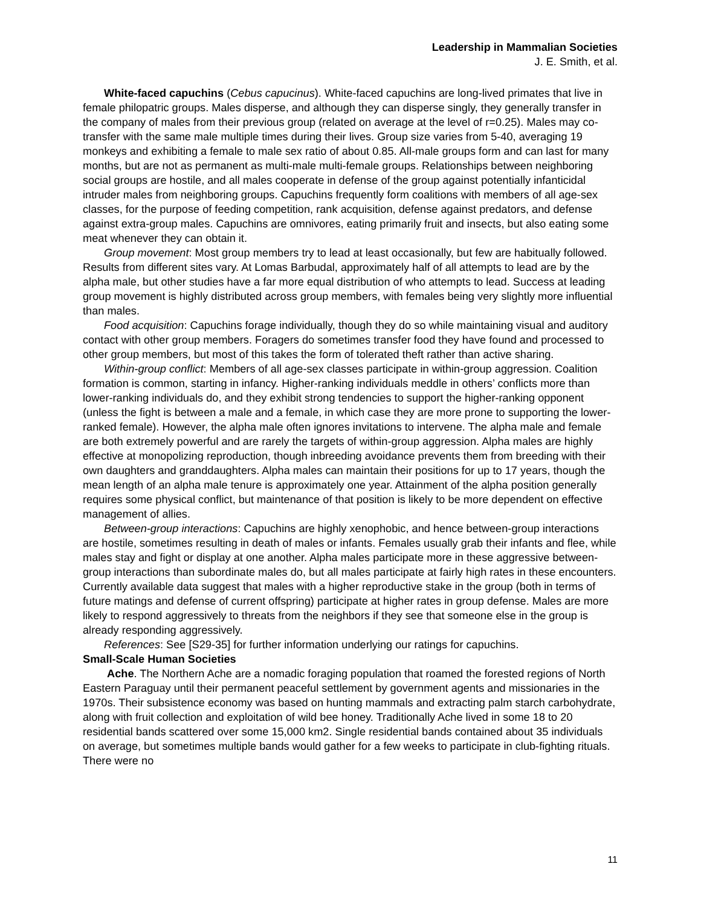Leadership in Mammalian Societies
J. E. Smith, et al.
White-faced capuchins (Cebus capucinus). White-faced capuchins are long-lived primates that live in female philopatric groups. Males disperse, and although they can disperse singly, they generally transfer in the company of males from their previous group (related on average at the level of r=0.25). Males may co-transfer with the same male multiple times during their lives. Group size varies from 5-40, averaging 19 monkeys and exhibiting a female to male sex ratio of about 0.85. All-male groups form and can last for many months, but are not as permanent as multi-male multi-female groups. Relationships between neighboring social groups are hostile, and all males cooperate in defense of the group against potentially infanticidal intruder males from neighboring groups. Capuchins frequently form coalitions with members of all age-sex classes, for the purpose of feeding competition, rank acquisition, defense against predators, and defense against extra-group males. Capuchins are omnivores, eating primarily fruit and insects, but also eating some meat whenever they can obtain it.
Group movement: Most group members try to lead at least occasionally, but few are habitually followed. Results from different sites vary. At Lomas Barbudal, approximately half of all attempts to lead are by the alpha male, but other studies have a far more equal distribution of who attempts to lead. Success at leading group movement is highly distributed across group members, with females being very slightly more influential than males.
Food acquisition: Capuchins forage individually, though they do so while maintaining visual and auditory contact with other group members. Foragers do sometimes transfer food they have found and processed to other group members, but most of this takes the form of tolerated theft rather than active sharing.
Within-group conflict: Members of all age-sex classes participate in within-group aggression. Coalition formation is common, starting in infancy. Higher-ranking individuals meddle in others’ conflicts more than lower-ranking individuals do, and they exhibit strong tendencies to support the higher-ranking opponent (unless the fight is between a male and a female, in which case they are more prone to supporting the lower-ranked female). However, the alpha male often ignores invitations to intervene. The alpha male and female are both extremely powerful and are rarely the targets of within-group aggression. Alpha males are highly effective at monopolizing reproduction, though inbreeding avoidance prevents them from breeding with their own daughters and granddaughters. Alpha males can maintain their positions for up to 17 years, though the mean length of an alpha male tenure is approximately one year. Attainment of the alpha position generally requires some physical conflict, but maintenance of that position is likely to be more dependent on effective management of allies.
Between-group interactions: Capuchins are highly xenophobic, and hence between-group interactions are hostile, sometimes resulting in death of males or infants. Females usually grab their infants and flee, while males stay and fight or display at one another. Alpha males participate more in these aggressive between-group interactions than subordinate males do, but all males participate at fairly high rates in these encounters. Currently available data suggest that males with a higher reproductive stake in the group (both in terms of future matings and defense of current offspring) participate at higher rates in group defense. Males are more likely to respond aggressively to threats from the neighbors if they see that someone else in the group is already responding aggressively.
References: See [S29-35] for further information underlying our ratings for capuchins.
Small-Scale Human Societies
Ache. The Northern Ache are a nomadic foraging population that roamed the forested regions of North Eastern Paraguay until their permanent peaceful settlement by government agents and missionaries in the 1970s. Their subsistence economy was based on hunting mammals and extracting palm starch carbohydrate, along with fruit collection and exploitation of wild bee honey. Traditionally Ache lived in some 18 to 20 residential bands scattered over some 15,000 km2. Single residential bands contained about 35 individuals on average, but sometimes multiple bands would gather for a few weeks to participate in club-fighting rituals. There were no
11